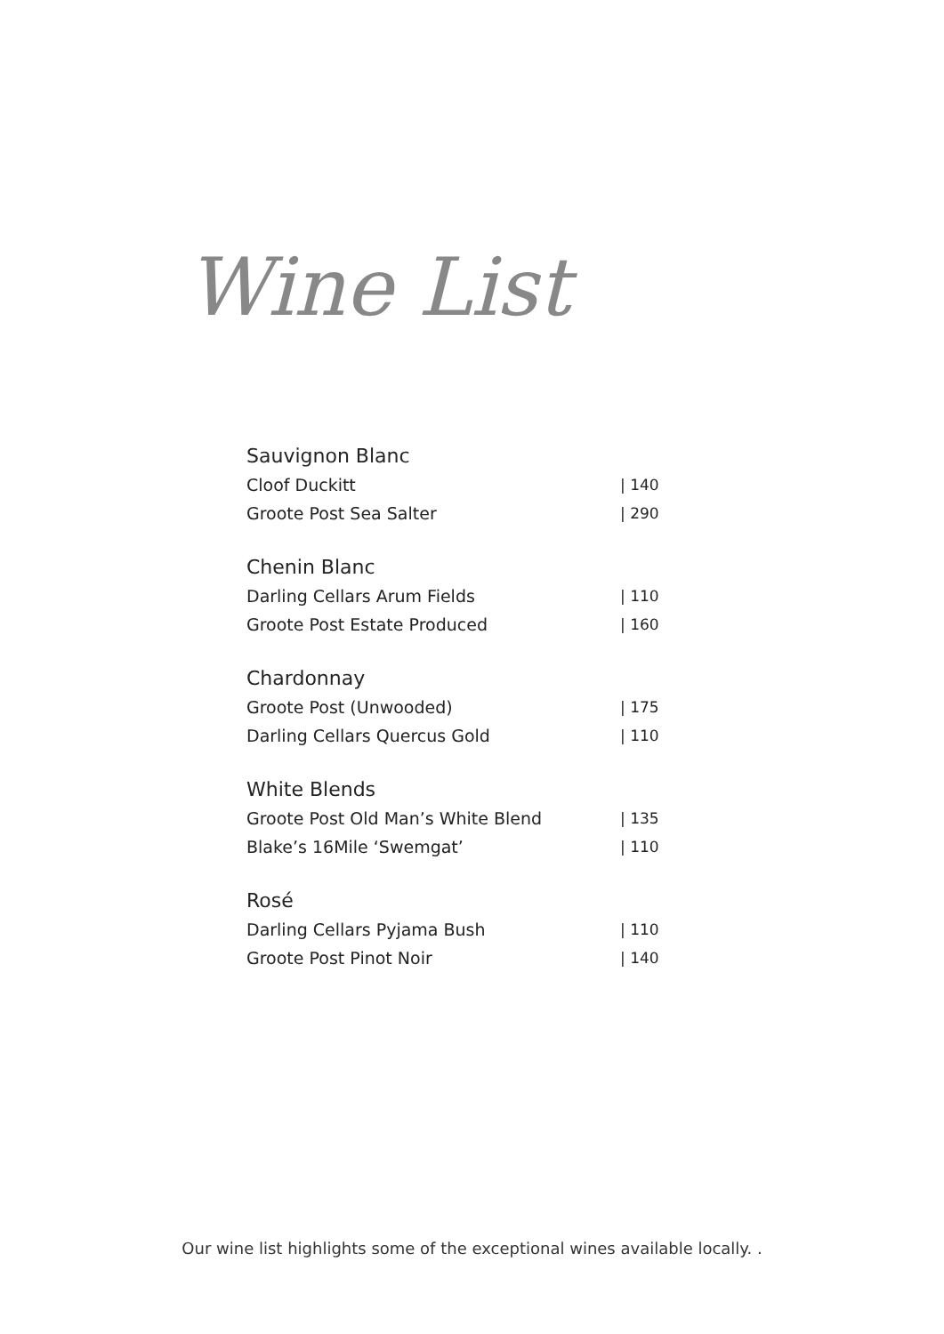Wine List
Sauvignon Blanc
Cloof Duckitt | 140
Groote Post Sea Salter | 290
Chenin Blanc
Darling Cellars Arum Fields | 110
Groote Post Estate Produced | 160
Chardonnay
Groote Post (Unwooded) | 175
Darling Cellars Quercus Gold | 110
White Blends
Groote Post Old Man’s White Blend | 135
Blake’s 16Mile ‘Swemgat’ | 110
Rosé
Darling Cellars Pyjama Bush | 110
Groote Post Pinot Noir | 140
Our wine list highlights some of the exceptional wines available locally. .